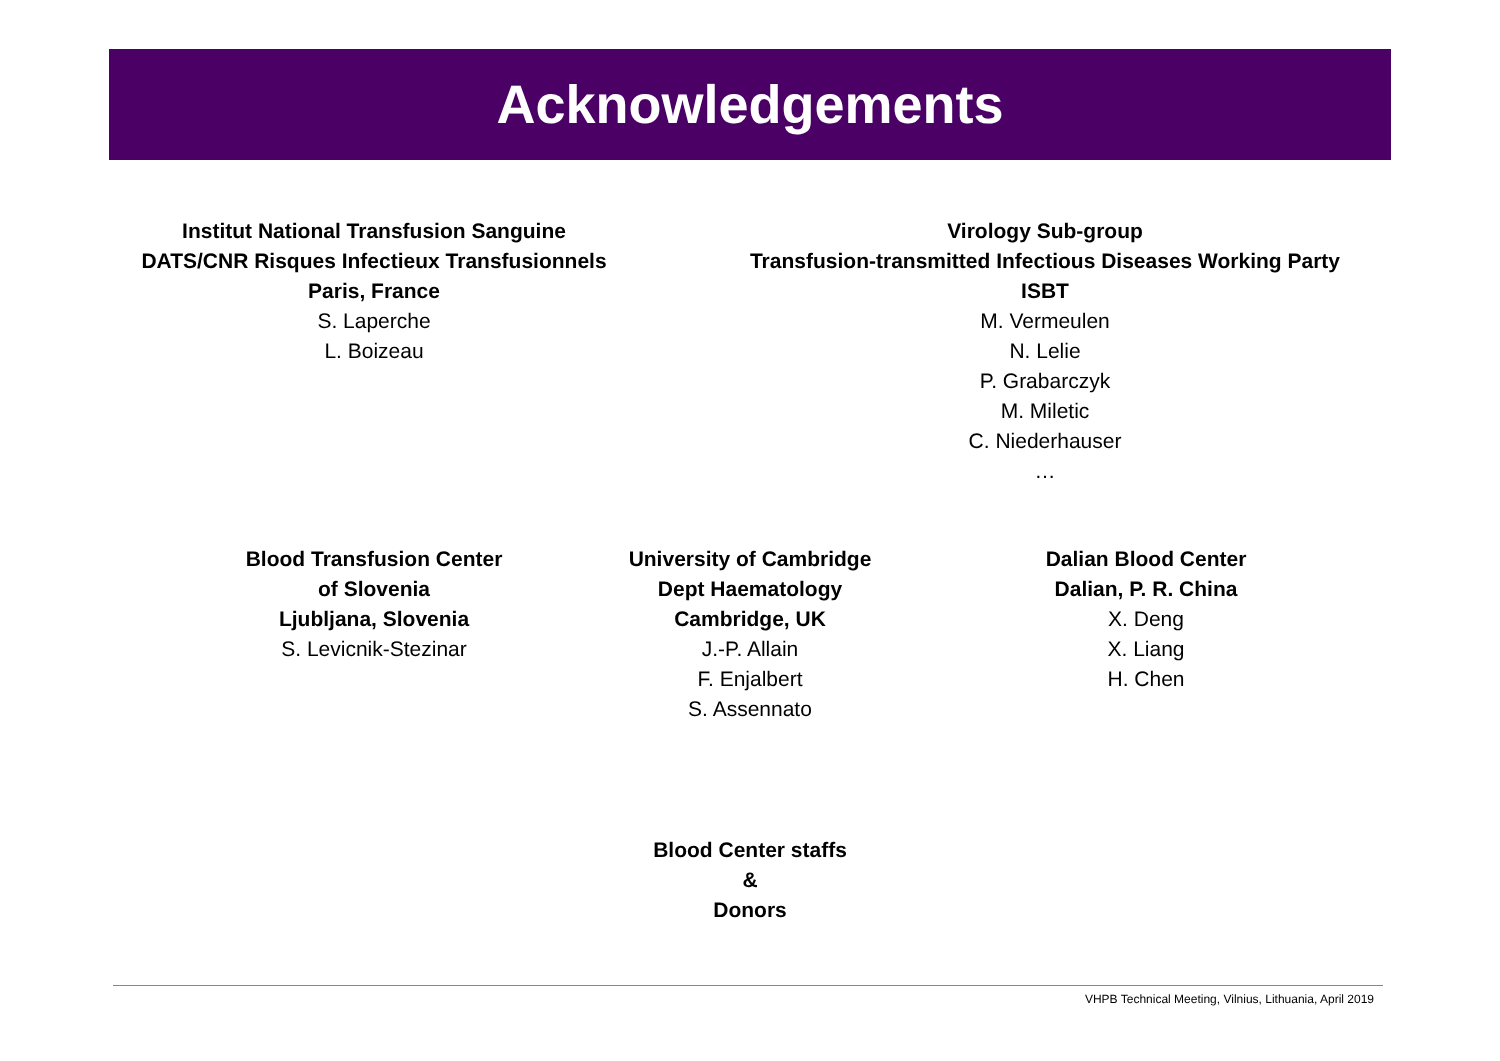Acknowledgements
Institut National Transfusion Sanguine
DATS/CNR Risques Infectieux Transfusionnels
Paris, France
S. Laperche
L. Boizeau
Virology Sub-group
Transfusion-transmitted Infectious Diseases Working Party
ISBT
M. Vermeulen
N. Lelie
P. Grabarczyk
M. Miletic
C. Niederhauser
…
Blood Transfusion Center
of Slovenia
Ljubljana, Slovenia
S. Levicnik-Stezinar
University of Cambridge
Dept Haematology
Cambridge, UK
J.-P. Allain
F. Enjalbert
S. Assennato
Dalian Blood Center
Dalian, P. R. China
X. Deng
X. Liang
H. Chen
Blood Center staffs
&
Donors
VHPB Technical Meeting, Vilnius, Lithuania, April 2019